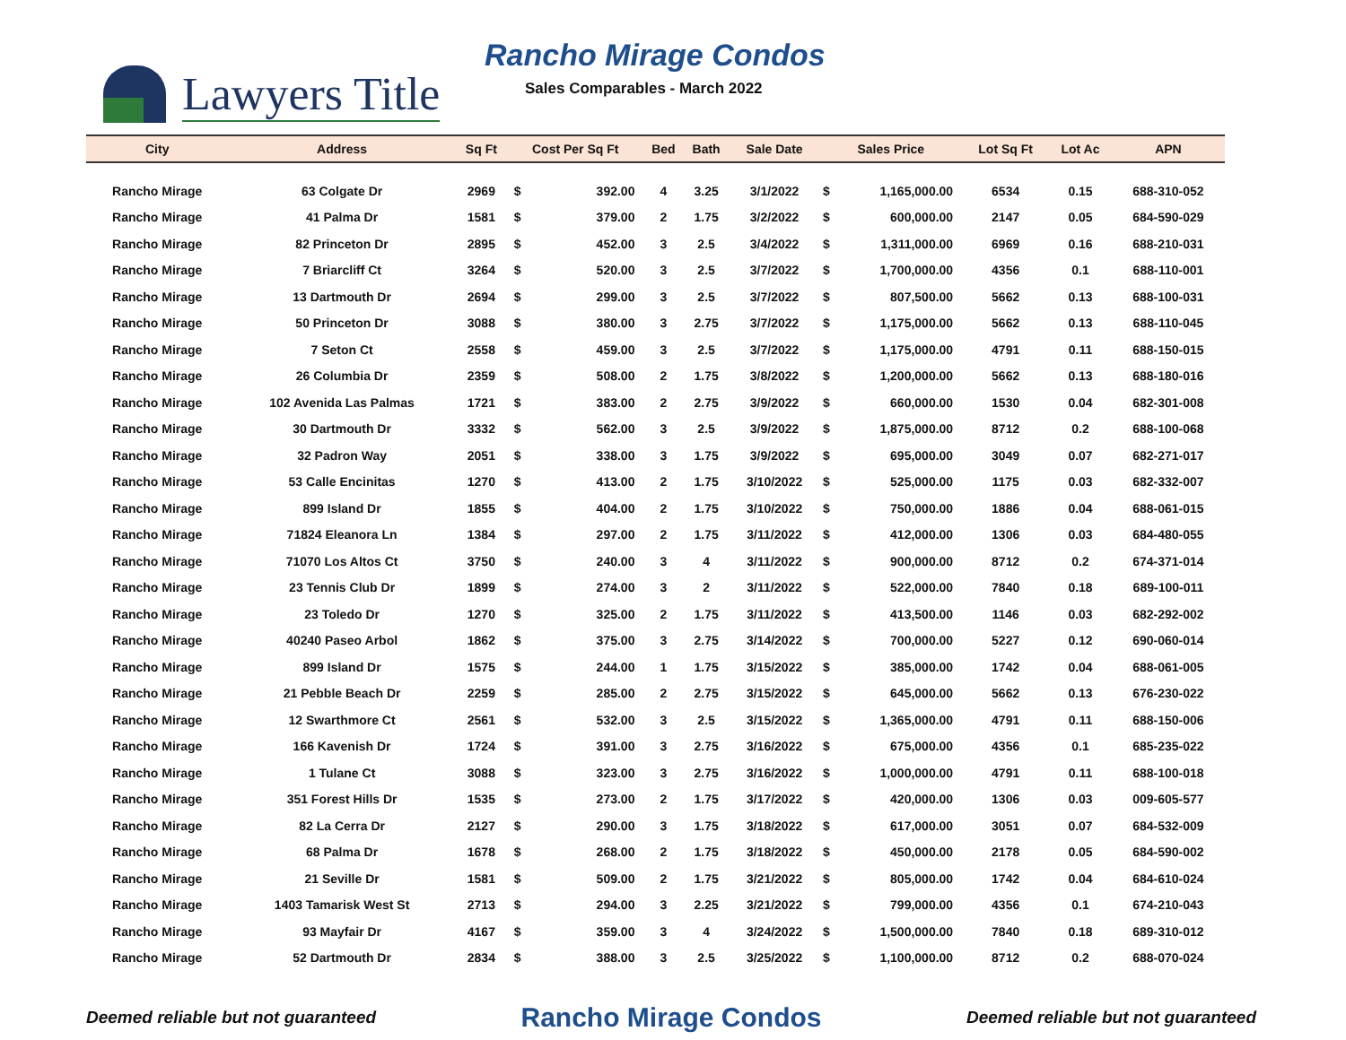Lawyers Title
Rancho Mirage Condos
Sales Comparables - March 2022
| City | Address | Sq Ft | Cost Per Sq Ft | | Bed | Bath | Sale Date | Sales Price | | Lot Sq Ft | Lot Ac | APN |
| --- | --- | --- | --- | --- | --- | --- | --- | --- | --- | --- | --- | --- |
| Rancho Mirage | 63 Colgate Dr | 2969 | $ | 392.00 | 4 | 3.25 | 3/1/2022 | $ | 1,165,000.00 | 6534 | 0.15 | 688-310-052 |
| Rancho Mirage | 41 Palma Dr | 1581 | $ | 379.00 | 2 | 1.75 | 3/2/2022 | $ | 600,000.00 | 2147 | 0.05 | 684-590-029 |
| Rancho Mirage | 82 Princeton Dr | 2895 | $ | 452.00 | 3 | 2.5 | 3/4/2022 | $ | 1,311,000.00 | 6969 | 0.16 | 688-210-031 |
| Rancho Mirage | 7 Briarcliff Ct | 3264 | $ | 520.00 | 3 | 2.5 | 3/7/2022 | $ | 1,700,000.00 | 4356 | 0.1 | 688-110-001 |
| Rancho Mirage | 13 Dartmouth Dr | 2694 | $ | 299.00 | 3 | 2.5 | 3/7/2022 | $ | 807,500.00 | 5662 | 0.13 | 688-100-031 |
| Rancho Mirage | 50 Princeton Dr | 3088 | $ | 380.00 | 3 | 2.75 | 3/7/2022 | $ | 1,175,000.00 | 5662 | 0.13 | 688-110-045 |
| Rancho Mirage | 7 Seton Ct | 2558 | $ | 459.00 | 3 | 2.5 | 3/7/2022 | $ | 1,175,000.00 | 4791 | 0.11 | 688-150-015 |
| Rancho Mirage | 26 Columbia Dr | 2359 | $ | 508.00 | 2 | 1.75 | 3/8/2022 | $ | 1,200,000.00 | 5662 | 0.13 | 688-180-016 |
| Rancho Mirage | 102 Avenida Las Palmas | 1721 | $ | 383.00 | 2 | 2.75 | 3/9/2022 | $ | 660,000.00 | 1530 | 0.04 | 682-301-008 |
| Rancho Mirage | 30 Dartmouth Dr | 3332 | $ | 562.00 | 3 | 2.5 | 3/9/2022 | $ | 1,875,000.00 | 8712 | 0.2 | 688-100-068 |
| Rancho Mirage | 32 Padron Way | 2051 | $ | 338.00 | 3 | 1.75 | 3/9/2022 | $ | 695,000.00 | 3049 | 0.07 | 682-271-017 |
| Rancho Mirage | 53 Calle Encinitas | 1270 | $ | 413.00 | 2 | 1.75 | 3/10/2022 | $ | 525,000.00 | 1175 | 0.03 | 682-332-007 |
| Rancho Mirage | 899 Island Dr | 1855 | $ | 404.00 | 2 | 1.75 | 3/10/2022 | $ | 750,000.00 | 1886 | 0.04 | 688-061-015 |
| Rancho Mirage | 71824 Eleanora Ln | 1384 | $ | 297.00 | 2 | 1.75 | 3/11/2022 | $ | 412,000.00 | 1306 | 0.03 | 684-480-055 |
| Rancho Mirage | 71070 Los Altos Ct | 3750 | $ | 240.00 | 3 | 4 | 3/11/2022 | $ | 900,000.00 | 8712 | 0.2 | 674-371-014 |
| Rancho Mirage | 23 Tennis Club Dr | 1899 | $ | 274.00 | 3 | 2 | 3/11/2022 | $ | 522,000.00 | 7840 | 0.18 | 689-100-011 |
| Rancho Mirage | 23 Toledo Dr | 1270 | $ | 325.00 | 2 | 1.75 | 3/11/2022 | $ | 413,500.00 | 1146 | 0.03 | 682-292-002 |
| Rancho Mirage | 40240 Paseo Arbol | 1862 | $ | 375.00 | 3 | 2.75 | 3/14/2022 | $ | 700,000.00 | 5227 | 0.12 | 690-060-014 |
| Rancho Mirage | 899 Island Dr | 1575 | $ | 244.00 | 1 | 1.75 | 3/15/2022 | $ | 385,000.00 | 1742 | 0.04 | 688-061-005 |
| Rancho Mirage | 21 Pebble Beach Dr | 2259 | $ | 285.00 | 2 | 2.75 | 3/15/2022 | $ | 645,000.00 | 5662 | 0.13 | 676-230-022 |
| Rancho Mirage | 12 Swarthmore Ct | 2561 | $ | 532.00 | 3 | 2.5 | 3/15/2022 | $ | 1,365,000.00 | 4791 | 0.11 | 688-150-006 |
| Rancho Mirage | 166 Kavenish Dr | 1724 | $ | 391.00 | 3 | 2.75 | 3/16/2022 | $ | 675,000.00 | 4356 | 0.1 | 685-235-022 |
| Rancho Mirage | 1 Tulane Ct | 3088 | $ | 323.00 | 3 | 2.75 | 3/16/2022 | $ | 1,000,000.00 | 4791 | 0.11 | 688-100-018 |
| Rancho Mirage | 351 Forest Hills Dr | 1535 | $ | 273.00 | 2 | 1.75 | 3/17/2022 | $ | 420,000.00 | 1306 | 0.03 | 009-605-577 |
| Rancho Mirage | 82 La Cerra Dr | 2127 | $ | 290.00 | 3 | 1.75 | 3/18/2022 | $ | 617,000.00 | 3051 | 0.07 | 684-532-009 |
| Rancho Mirage | 68 Palma Dr | 1678 | $ | 268.00 | 2 | 1.75 | 3/18/2022 | $ | 450,000.00 | 2178 | 0.05 | 684-590-002 |
| Rancho Mirage | 21 Seville Dr | 1581 | $ | 509.00 | 2 | 1.75 | 3/21/2022 | $ | 805,000.00 | 1742 | 0.04 | 684-610-024 |
| Rancho Mirage | 1403 Tamarisk West St | 2713 | $ | 294.00 | 3 | 2.25 | 3/21/2022 | $ | 799,000.00 | 4356 | 0.1 | 674-210-043 |
| Rancho Mirage | 93 Mayfair Dr | 4167 | $ | 359.00 | 3 | 4 | 3/24/2022 | $ | 1,500,000.00 | 7840 | 0.18 | 689-310-012 |
| Rancho Mirage | 52 Dartmouth Dr | 2834 | $ | 388.00 | 3 | 2.5 | 3/25/2022 | $ | 1,100,000.00 | 8712 | 0.2 | 688-070-024 |
Deemed reliable but not guaranteed Rancho Mirage Condos Deemed reliable but not guaranteed